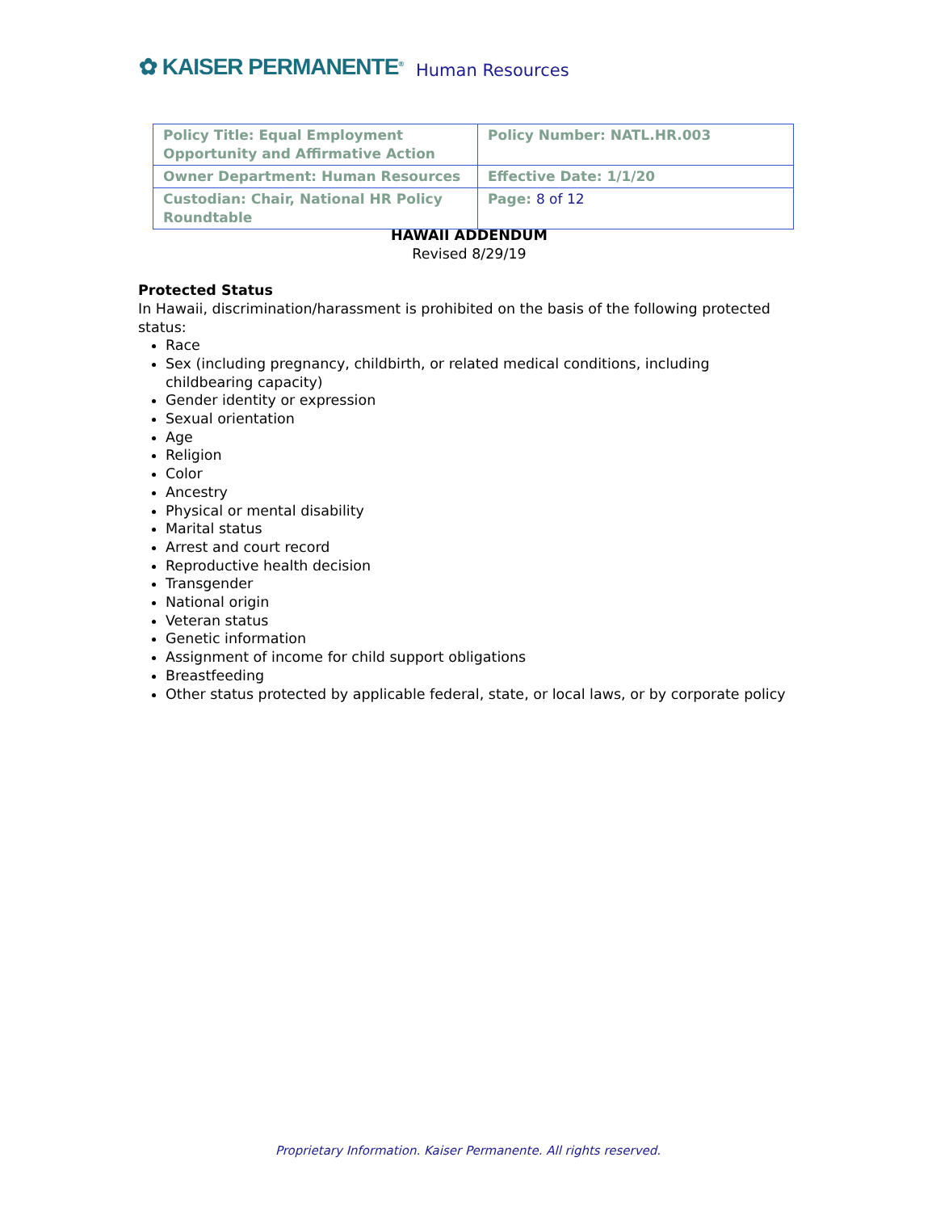✿ KAISER PERMANENTE<sup>®</sup> Human Resources
| Policy Title: Equal Employment Opportunity and Affirmative Action | Policy Number: NATL.HR.003 |
| Owner Department: Human Resources | Effective Date: 1/1/20 |
| Custodian: Chair, National HR Policy Roundtable | Page: 8 of 12 |
HAWAII ADDENDUM
Revised 8/29/19
Protected Status
In Hawaii, discrimination/harassment is prohibited on the basis of the following protected status:
Race
Sex (including pregnancy, childbirth, or related medical conditions, including childbearing capacity)
Gender identity or expression
Sexual orientation
Age
Religion
Color
Ancestry
Physical or mental disability
Marital status
Arrest and court record
Reproductive health decision
Transgender
National origin
Veteran status
Genetic information
Assignment of income for child support obligations
Breastfeeding
Other status protected by applicable federal, state, or local laws, or by corporate policy
Proprietary Information. Kaiser Permanente. All rights reserved.